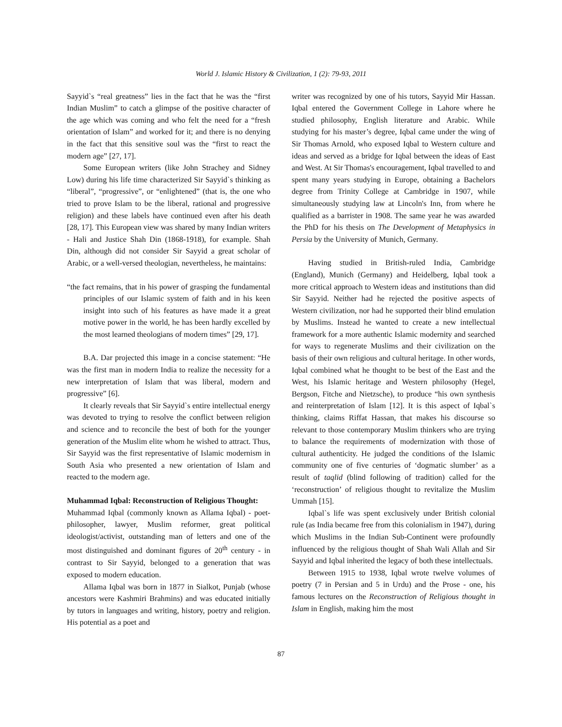World J. Islamic History & Civilization, 1 (2): 79-93, 2011
Sayyid`s “real greatness” lies in the fact that he was the “first Indian Muslim” to catch a glimpse of the positive character of the age which was coming and who felt the need for a “fresh orientation of Islam” and worked for it; and there is no denying in the fact that this sensitive soul was the “first to react the modern age” [27, 17].
Some European writers (like John Strachey and Sidney Low) during his life time characterized Sir Sayyid`s thinking as “liberal”, “progressive”, or “enlightened” (that is, the one who tried to prove Islam to be the liberal, rational and progressive religion) and these labels have continued even after his death [28, 17]. This European view was shared by many Indian writers - Hali and Justice Shah Din (1868-1918), for example. Shah Din, although did not consider Sir Sayyid a great scholar of Arabic, or a well-versed theologian, nevertheless, he maintains:
“the fact remains, that in his power of grasping the fundamental principles of our Islamic system of faith and in his keen insight into such of his features as have made it a great motive power in the world, he has been hardly excelled by the most learned theologians of modern times” [29, 17].
B.A. Dar projected this image in a concise statement: “He was the first man in modern India to realize the necessity for a new interpretation of Islam that was liberal, modern and progressive” [6].
It clearly reveals that Sir Sayyid`s entire intellectual energy was devoted to trying to resolve the conflict between religion and science and to reconcile the best of both for the younger generation of the Muslim elite whom he wished to attract. Thus, Sir Sayyid was the first representative of Islamic modernism in South Asia who presented a new orientation of Islam and reacted to the modern age.
Muhammad Iqbal: Reconstruction of Religious Thought:
Muhammad Iqbal (commonly known as Allama Iqbal) - poet-philosopher, lawyer, Muslim reformer, great political ideologist/activist, outstanding man of letters and one of the most distinguished and dominant figures of 20<sup>th</sup> century - in contrast to Sir Sayyid, belonged to a generation that was exposed to modern education.
Allama Iqbal was born in 1877 in Sialkot, Punjab (whose ancestors were Kashmiri Brahmins) and was educated initially by tutors in languages and writing, history, poetry and religion. His potential as a poet and
writer was recognized by one of his tutors, Sayyid Mir Hassan. Iqbal entered the Government College in Lahore where he studied philosophy, English literature and Arabic. While studying for his master’s degree, Iqbal came under the wing of Sir Thomas Arnold, who exposed Iqbal to Western culture and ideas and served as a bridge for Iqbal between the ideas of East and West. At Sir Thomas's encouragement, Iqbal travelled to and spent many years studying in Europe, obtaining a Bachelors degree from Trinity College at Cambridge in 1907, while simultaneously studying law at Lincoln's Inn, from where he qualified as a barrister in 1908. The same year he was awarded the PhD for his thesis on The Development of Metaphysics in Persia by the University of Munich, Germany.
Having studied in British-ruled India, Cambridge (England), Munich (Germany) and Heidelberg, Iqbal took a more critical approach to Western ideas and institutions than did Sir Sayyid. Neither had he rejected the positive aspects of Western civilization, nor had he supported their blind emulation by Muslims. Instead he wanted to create a new intellectual framework for a more authentic Islamic modernity and searched for ways to regenerate Muslims and their civilization on the basis of their own religious and cultural heritage. In other words, Iqbal combined what he thought to be best of the East and the West, his Islamic heritage and Western philosophy (Hegel, Bergson, Fitche and Nietzsche), to produce “his own synthesis and reinterpretation of Islam [12]. It is this aspect of Iqbal`s thinking, claims Riffat Hassan, that makes his discourse so relevant to those contemporary Muslim thinkers who are trying to balance the requirements of modernization with those of cultural authenticity. He judged the conditions of the Islamic community one of five centuries of ‘dogmatic slumber’ as a result of taqlid (blind following of tradition) called for the ‘reconstruction’ of religious thought to revitalize the Muslim Ummah [15].
Iqbal`s life was spent exclusively under British colonial rule (as India became free from this colonialism in 1947), during which Muslims in the Indian Sub-Continent were profoundly influenced by the religious thought of Shah Wali Allah and Sir Sayyid and Iqbal inherited the legacy of both these intellectuals.
Between 1915 to 1938, Iqbal wrote twelve volumes of poetry (7 in Persian and 5 in Urdu) and the Prose - one, his famous lectures on the Reconstruction of Religious thought in Islam in English, making him the most
87